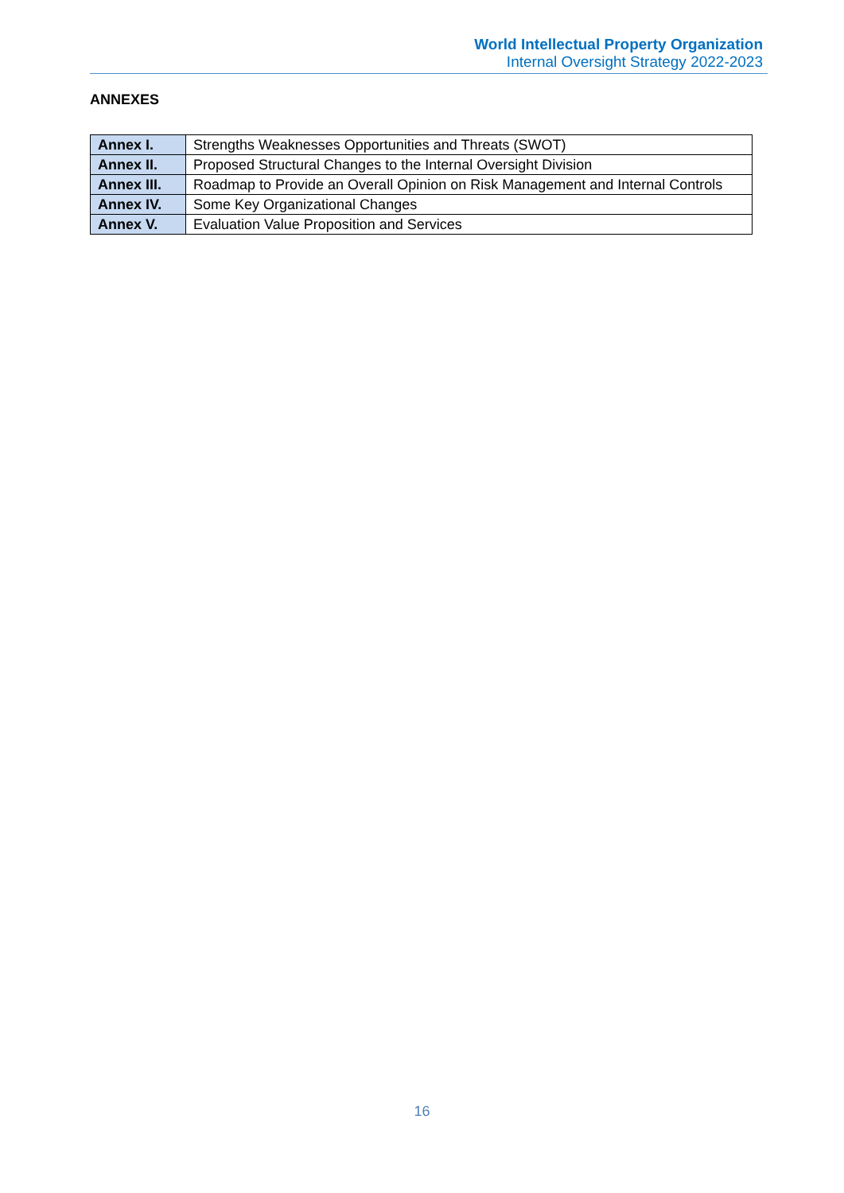World Intellectual Property Organization
Internal Oversight Strategy 2022-2023
ANNEXES
| Annex I. | Strengths Weaknesses Opportunities and Threats (SWOT) |
| Annex II. | Proposed Structural Changes to the Internal Oversight Division |
| Annex III. | Roadmap to Provide an Overall Opinion on Risk Management and Internal Controls |
| Annex IV. | Some Key Organizational Changes |
| Annex V. | Evaluation Value Proposition and Services |
16